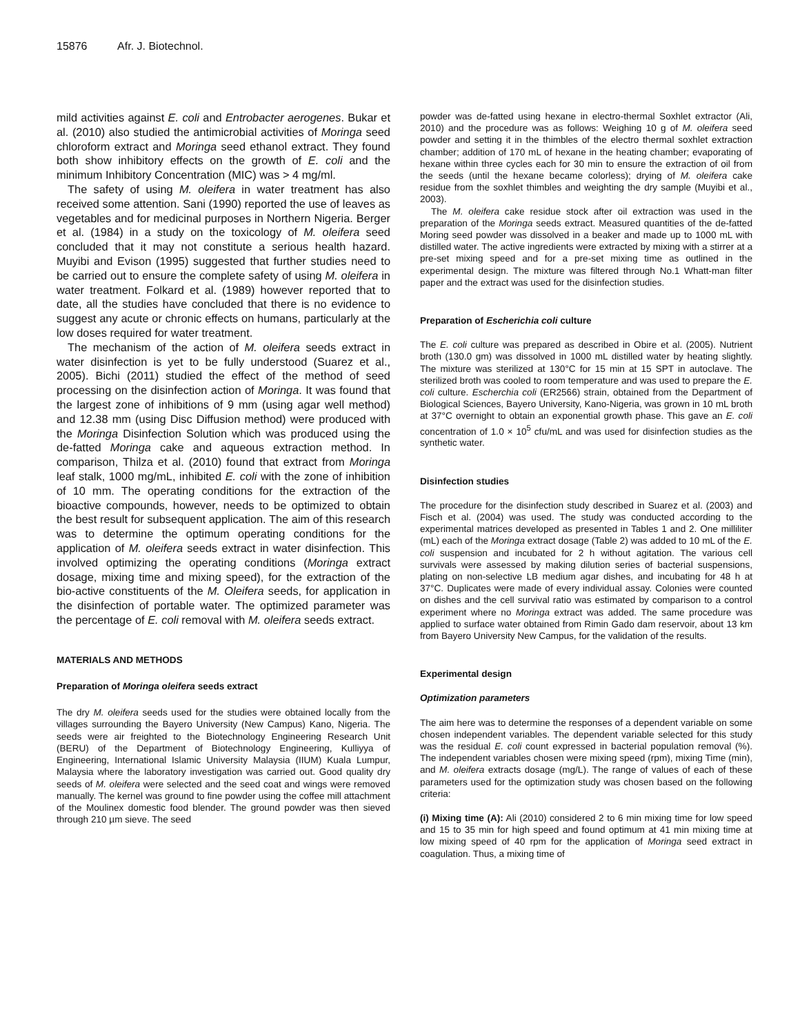15876 Afr. J. Biotechnol.
mild activities against E. coli and Entrobacter aerogenes. Bukar et al. (2010) also studied the antimicrobial activities of Moringa seed chloroform extract and Moringa seed ethanol extract. They found both show inhibitory effects on the growth of E. coli and the minimum Inhibitory Concentration (MIC) was > 4 mg/ml.
The safety of using M. oleifera in water treatment has also received some attention. Sani (1990) reported the use of leaves as vegetables and for medicinal purposes in Northern Nigeria. Berger et al. (1984) in a study on the toxicology of M. oleifera seed concluded that it may not constitute a serious health hazard. Muyibi and Evison (1995) suggested that further studies need to be carried out to ensure the complete safety of using M. oleifera in water treatment. Folkard et al. (1989) however reported that to date, all the studies have concluded that there is no evidence to suggest any acute or chronic effects on humans, particularly at the low doses required for water treatment.
The mechanism of the action of M. oleifera seeds extract in water disinfection is yet to be fully understood (Suarez et al., 2005). Bichi (2011) studied the effect of the method of seed processing on the disinfection action of Moringa. It was found that the largest zone of inhibitions of 9 mm (using agar well method) and 12.38 mm (using Disc Diffusion method) were produced with the Moringa Disinfection Solution which was produced using the de-fatted Moringa cake and aqueous extraction method. In comparison, Thilza et al. (2010) found that extract from Moringa leaf stalk, 1000 mg/mL, inhibited E. coli with the zone of inhibition of 10 mm. The operating conditions for the extraction of the bioactive compounds, however, needs to be optimized to obtain the best result for subsequent application. The aim of this research was to determine the optimum operating conditions for the application of M. oleifera seeds extract in water disinfection. This involved optimizing the operating conditions (Moringa extract dosage, mixing time and mixing speed), for the extraction of the bio-active constituents of the M. Oleifera seeds, for application in the disinfection of portable water. The optimized parameter was the percentage of E. coli removal with M. oleifera seeds extract.
MATERIALS AND METHODS
Preparation of Moringa oleifera seeds extract
The dry M. oleifera seeds used for the studies were obtained locally from the villages surrounding the Bayero University (New Campus) Kano, Nigeria. The seeds were air freighted to the Biotechnology Engineering Research Unit (BERU) of the Department of Biotechnology Engineering, Kulliyya of Engineering, International Islamic University Malaysia (IIUM) Kuala Lumpur, Malaysia where the laboratory investigation was carried out. Good quality dry seeds of M. oleifera were selected and the seed coat and wings were removed manually. The kernel was ground to fine powder using the coffee mill attachment of the Moulinex domestic food blender. The ground powder was then sieved through 210 µm sieve. The seed
powder was de-fatted using hexane in electro-thermal Soxhlet extractor (Ali, 2010) and the procedure was as follows: Weighing 10 g of M. oleifera seed powder and setting it in the thimbles of the electro thermal soxhlet extraction chamber; addition of 170 mL of hexane in the heating chamber; evaporating of hexane within three cycles each for 30 min to ensure the extraction of oil from the seeds (until the hexane became colorless); drying of M. oleifera cake residue from the soxhlet thimbles and weighting the dry sample (Muyibi et al., 2003).
The M. oleifera cake residue stock after oil extraction was used in the preparation of the Moringa seeds extract. Measured quantities of the de-fatted Moring seed powder was dissolved in a beaker and made up to 1000 mL with distilled water. The active ingredients were extracted by mixing with a stirrer at a pre-set mixing speed and for a pre-set mixing time as outlined in the experimental design. The mixture was filtered through No.1 Whatt-man filter paper and the extract was used for the disinfection studies.
Preparation of Escherichia coli culture
The E. coli culture was prepared as described in Obire et al. (2005). Nutrient broth (130.0 gm) was dissolved in 1000 mL distilled water by heating slightly. The mixture was sterilized at 130°C for 15 min at 15 SPT in autoclave. The sterilized broth was cooled to room temperature and was used to prepare the E. coli culture. Escherchia coli (ER2566) strain, obtained from the Department of Biological Sciences, Bayero University, Kano-Nigeria, was grown in 10 mL broth at 37°C overnight to obtain an exponential growth phase. This gave an E. coli concentration of 1.0 × 10<sup>5</sup> cfu/mL and was used for disinfection studies as the synthetic water.
Disinfection studies
The procedure for the disinfection study described in Suarez et al. (2003) and Fisch et al. (2004) was used. The study was conducted according to the experimental matrices developed as presented in Tables 1 and 2. One milliliter (mL) each of the Moringa extract dosage (Table 2) was added to 10 mL of the E. coli suspension and incubated for 2 h without agitation. The various cell survivals were assessed by making dilution series of bacterial suspensions, plating on non-selective LB medium agar dishes, and incubating for 48 h at 37°C. Duplicates were made of every individual assay. Colonies were counted on dishes and the cell survival ratio was estimated by comparison to a control experiment where no Moringa extract was added. The same procedure was applied to surface water obtained from Rimin Gado dam reservoir, about 13 km from Bayero University New Campus, for the validation of the results.
Experimental design
Optimization parameters
The aim here was to determine the responses of a dependent variable on some chosen independent variables. The dependent variable selected for this study was the residual E. coli count expressed in bacterial population removal (%). The independent variables chosen were mixing speed (rpm), mixing Time (min), and M. oleifera extracts dosage (mg/L). The range of values of each of these parameters used for the optimization study was chosen based on the following criteria:
(i) Mixing time (A): Ali (2010) considered 2 to 6 min mixing time for low speed and 15 to 35 min for high speed and found optimum at 41 min mixing time at low mixing speed of 40 rpm for the application of Moringa seed extract in coagulation. Thus, a mixing time of